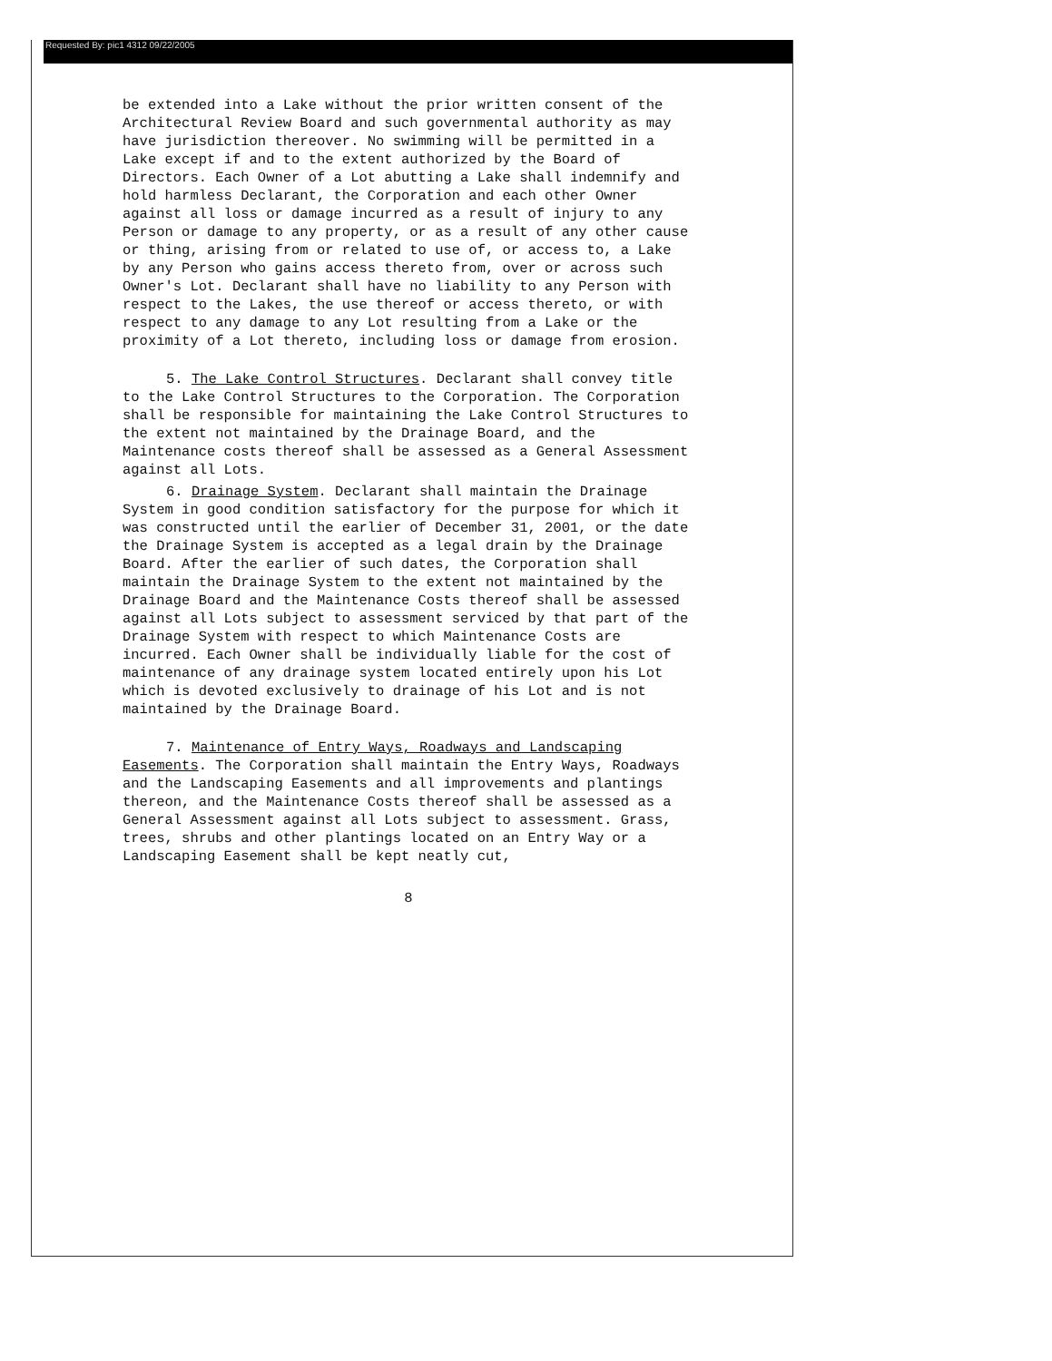Requested By: pic1 4312 09/22/2005
be extended into a Lake without the prior written consent of the Architectural Review Board and such governmental authority as may have jurisdiction thereover. No swimming will be permitted in a Lake except if and to the extent authorized by the Board of Directors. Each Owner of a Lot abutting a Lake shall indemnify and hold harmless Declarant, the Corporation and each other Owner against all loss or damage incurred as a result of injury to any Person or damage to any property, or as a result of any other cause or thing, arising from or related to use of, or access to, a Lake by any Person who gains access thereto from, over or across such Owner's Lot. Declarant shall have no liability to any Person with respect to the Lakes, the use thereof or access thereto, or with respect to any damage to any Lot resulting from a Lake or the proximity of a Lot thereto, including loss or damage from erosion.
5. The Lake Control Structures. Declarant shall convey title to the Lake Control Structures to the Corporation. The Corporation shall be responsible for maintaining the Lake Control Structures to the extent not maintained by the Drainage Board, and the Maintenance costs thereof shall be assessed as a General Assessment against all Lots.
6. Drainage System. Declarant shall maintain the Drainage System in good condition satisfactory for the purpose for which it was constructed until the earlier of December 31, 2001, or the date the Drainage System is accepted as a legal drain by the Drainage Board. After the earlier of such dates, the Corporation shall maintain the Drainage System to the extent not maintained by the Drainage Board and the Maintenance Costs thereof shall be assessed against all Lots subject to assessment serviced by that part of the Drainage System with respect to which Maintenance Costs are incurred. Each Owner shall be individually liable for the cost of maintenance of any drainage system located entirely upon his Lot which is devoted exclusively to drainage of his Lot and is not maintained by the Drainage Board.
7. Maintenance of Entry Ways, Roadways and Landscaping Easements. The Corporation shall maintain the Entry Ways, Roadways and the Landscaping Easements and all improvements and plantings thereon, and the Maintenance Costs thereof shall be assessed as a General Assessment against all Lots subject to assessment. Grass, trees, shrubs and other plantings located on an Entry Way or a Landscaping Easement shall be kept neatly cut,
8